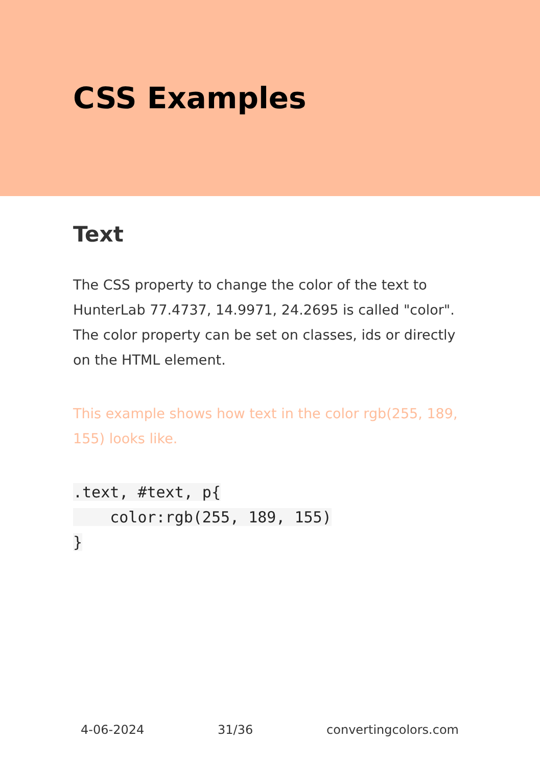CSS Examples
Text
The CSS property to change the color of the text to HunterLab 77.4737, 14.9971, 24.2695 is called "color". The color property can be set on classes, ids or directly on the HTML element.
This example shows how text in the color rgb(255, 189, 155) looks like.
.text, #text, p{
    color:rgb(255, 189, 155)
}
4-06-2024 31/36 convertingcolors.com